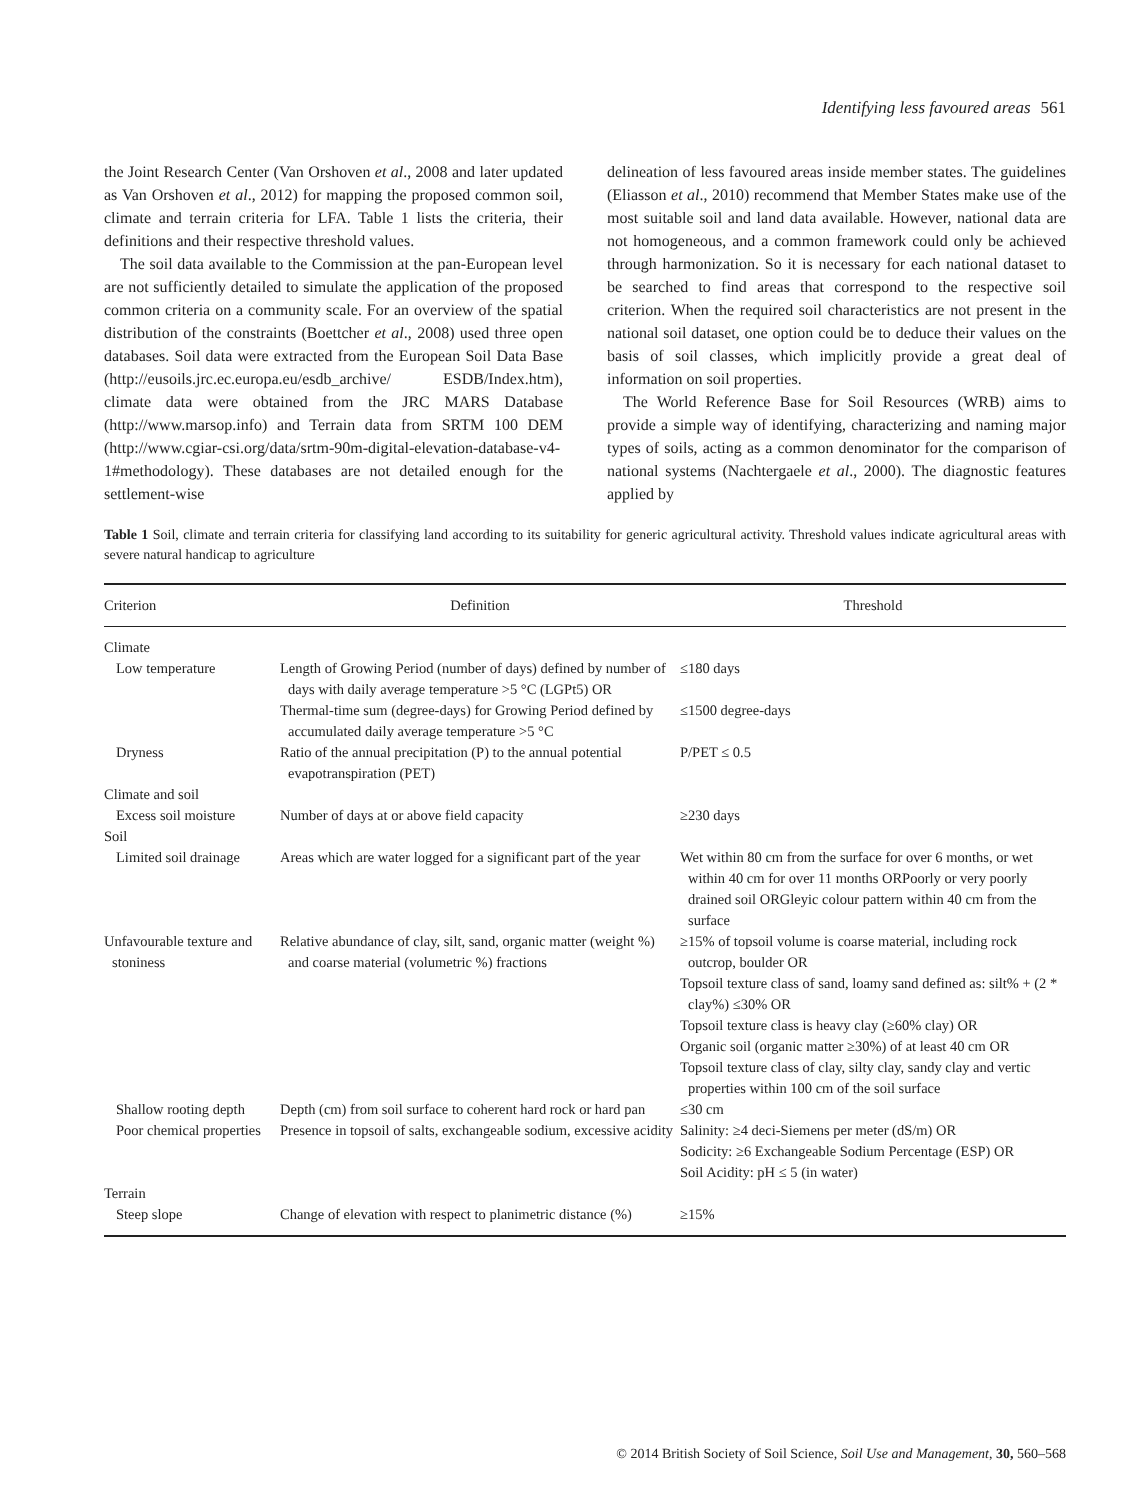Identifying less favoured areas 561
the Joint Research Center (Van Orshoven et al., 2008 and later updated as Van Orshoven et al., 2012) for mapping the proposed common soil, climate and terrain criteria for LFA. Table 1 lists the criteria, their definitions and their respective threshold values.
The soil data available to the Commission at the pan-European level are not sufficiently detailed to simulate the application of the proposed common criteria on a community scale. For an overview of the spatial distribution of the constraints (Boettcher et al., 2008) used three open databases. Soil data were extracted from the European Soil Data Base (http://eusoils.jrc.ec.europa.eu/esdb_archive/ ESDB/Index.htm), climate data were obtained from the JRC MARS Database (http://www.marsop.info) and Terrain data from SRTM 100 DEM (http://www.cgiar-csi.org/data/srtm-90m-digital-elevation-database-v4-1#methodology). These databases are not detailed enough for the settlement-wise
delineation of less favoured areas inside member states. The guidelines (Eliasson et al., 2010) recommend that Member States make use of the most suitable soil and land data available. However, national data are not homogeneous, and a common framework could only be achieved through harmonization. So it is necessary for each national dataset to be searched to find areas that correspond to the respective soil criterion. When the required soil characteristics are not present in the national soil dataset, one option could be to deduce their values on the basis of soil classes, which implicitly provide a great deal of information on soil properties.
The World Reference Base for Soil Resources (WRB) aims to provide a simple way of identifying, characterizing and naming major types of soils, acting as a common denominator for the comparison of national systems (Nachtergaele et al., 2000). The diagnostic features applied by
Table 1 Soil, climate and terrain criteria for classifying land according to its suitability for generic agricultural activity. Threshold values indicate agricultural areas with severe natural handicap to agriculture
| Criterion | Definition | Threshold |
| --- | --- | --- |
| Climate | | |
| Low temperature | Length of Growing Period (number of days) defined by number of days with daily average temperature >5 °C (LGPt5) OR | ≤180 days |
| | Thermal-time sum (degree-days) for Growing Period defined by accumulated daily average temperature >5 °C | ≤1500 degree-days |
| Dryness | Ratio of the annual precipitation (P) to the annual potential evapotranspiration (PET) | P/PET ≤ 0.5 |
| Climate and soil | | |
| Excess soil moisture | Number of days at or above field capacity | ≥230 days |
| Soil | | |
| Limited soil drainage | Areas which are water logged for a significant part of the year | Wet within 80 cm from the surface for over 6 months, or wet within 40 cm for over 11 months ORPoorly or very poorly drained soil ORGleyic colour pattern within 40 cm from the surface |
| Unfavourable texture and stoniness | Relative abundance of clay, silt, sand, organic matter (weight %) and coarse material (volumetric %) fractions | ≥15% of topsoil volume is coarse material, including rock outcrop, boulder OR Topsoil texture class of sand, loamy sand defined as: silt% + (2 * clay%) ≤30% OR Topsoil texture class is heavy clay (≥60% clay) OR Organic soil (organic matter ≥30%) of at least 40 cm OR Topsoil texture class of clay, silty clay, sandy clay and vertic properties within 100 cm of the soil surface |
| Shallow rooting depth | Depth (cm) from soil surface to coherent hard rock or hard pan | ≤30 cm |
| Poor chemical properties | Presence in topsoil of salts, exchangeable sodium, excessive acidity | Salinity: ≥4 deci-Siemens per meter (dS/m) OR Sodicity: ≥6 Exchangeable Sodium Percentage (ESP) OR Soil Acidity: pH ≤ 5 (in water) |
| Terrain | | |
| Steep slope | Change of elevation with respect to planimetric distance (%) | ≥15% |
© 2014 British Society of Soil Science, Soil Use and Management, 30, 560–568